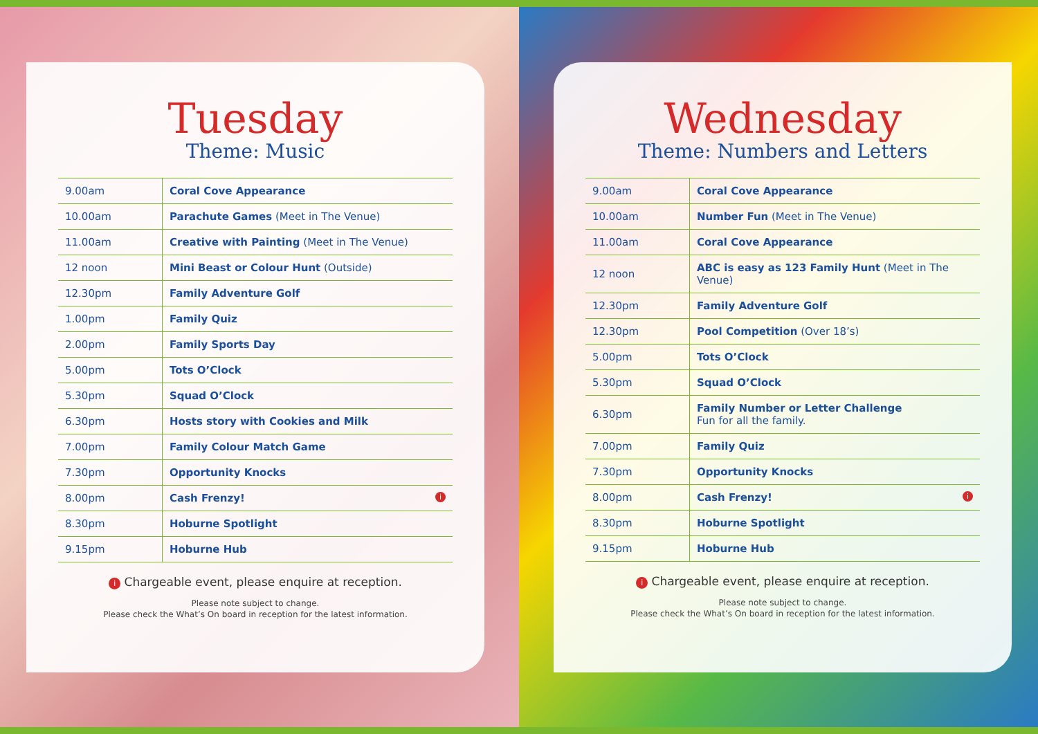Tuesday
Theme: Music
| 9.00am | Coral Cove Appearance |
| 10.00am | Parachute Games (Meet in The Venue) |
| 11.00am | Creative with Painting (Meet in The Venue) |
| 12 noon | Mini Beast or Colour Hunt (Outside) |
| 12.30pm | Family Adventure Golf |
| 1.00pm | Family Quiz |
| 2.00pm | Family Sports Day |
| 5.00pm | Tots O’Clock |
| 5.30pm | Squad O’Clock |
| 6.30pm | Hosts story with Cookies and Milk |
| 7.00pm | Family Colour Match Game |
| 7.30pm | Opportunity Knocks |
| 8.00pm | Cash Frenzy! i |
| 8.30pm | Hoburne Spotlight |
| 9.15pm | Hoburne Hub |
i Chargeable event, please enquire at reception.
Please note subject to change.
Please check the What’s On board in reception for the latest information.
Wednesday
Theme: Numbers and Letters
| 9.00am | Coral Cove Appearance |
| 10.00am | Number Fun (Meet in The Venue) |
| 11.00am | Coral Cove Appearance |
| 12 noon | ABC is easy as 123 Family Hunt (Meet in The Venue) |
| 12.30pm | Family Adventure Golf |
| 12.30pm | Pool Competition (Over 18’s) |
| 5.00pm | Tots O’Clock |
| 5.30pm | Squad O’Clock |
| 6.30pm | Family Number or Letter Challenge Fun for all the family. |
| 7.00pm | Family Quiz |
| 7.30pm | Opportunity Knocks |
| 8.00pm | Cash Frenzy! i |
| 8.30pm | Hoburne Spotlight |
| 9.15pm | Hoburne Hub |
i Chargeable event, please enquire at reception.
Please note subject to change.
Please check the What’s On board in reception for the latest information.